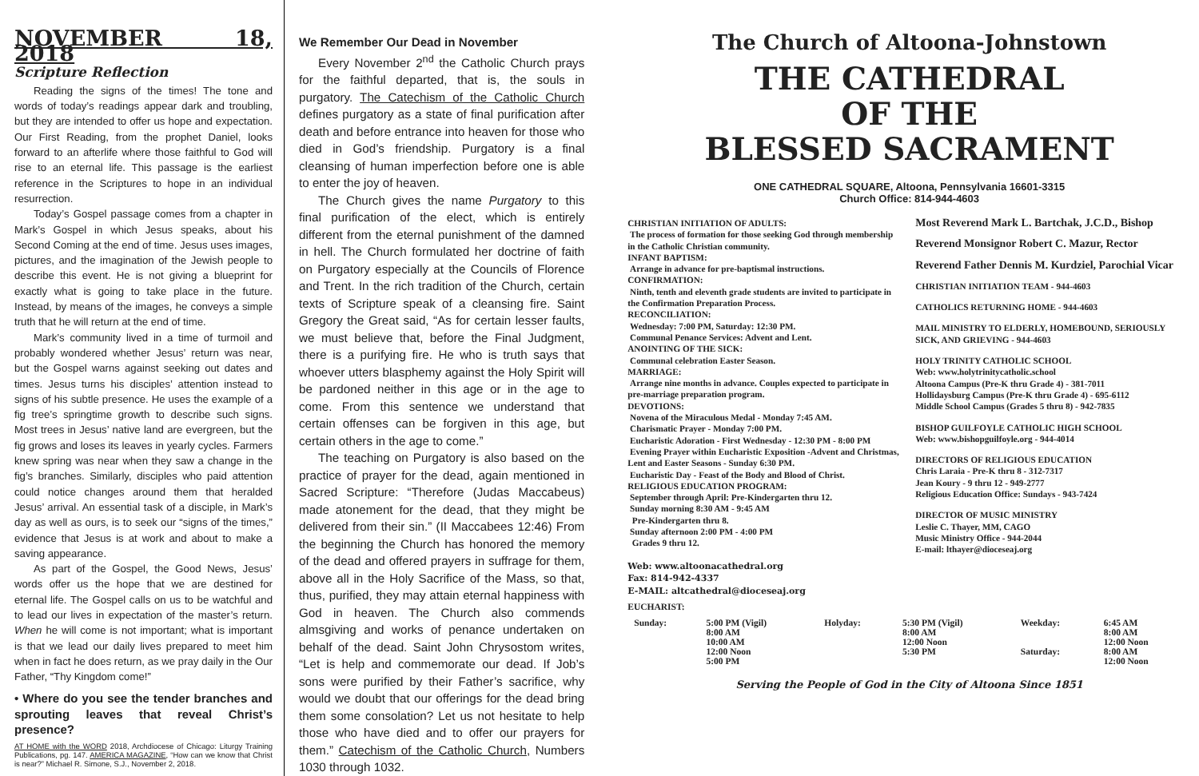NOVEMBER 18, 2018
Scripture Reflection
Reading the signs of the times! The tone and words of today’s readings appear dark and troubling, but they are intended to offer us hope and expectation. Our First Reading, from the prophet Daniel, looks forward to an afterlife where those faithful to God will rise to an eternal life. This passage is the earliest reference in the Scriptures to hope in an individual resurrection.
Today’s Gospel passage comes from a chapter in Mark’s Gospel in which Jesus speaks, about his Second Coming at the end of time. Jesus uses images, pictures, and the imagination of the Jewish people to describe this event. He is not giving a blueprint for exactly what is going to take place in the future. Instead, by means of the images, he conveys a simple truth that he will return at the end of time.
Mark’s community lived in a time of turmoil and probably wondered whether Jesus’ return was near, but the Gospel warns against seeking out dates and times. Jesus turns his disciples’ attention instead to signs of his subtle presence. He uses the example of a fig tree’s springtime growth to describe such signs. Most trees in Jesus’ native land are evergreen, but the fig grows and loses its leaves in yearly cycles. Farmers knew spring was near when they saw a change in the fig’s branches. Similarly, disciples who paid attention could notice changes around them that heralded Jesus’ arrival. An essential task of a disciple, in Mark’s day as well as ours, is to seek our “signs of the times,” evidence that Jesus is at work and about to make a saving appearance.
As part of the Gospel, the Good News, Jesus’ words offer us the hope that we are destined for eternal life. The Gospel calls on us to be watchful and to lead our lives in expectation of the master’s return. When he will come is not important; what is important is that we lead our daily lives prepared to meet him when in fact he does return, as we pray daily in the Our Father, “Thy Kingdom come!”
• Where do you see the tender branches and sprouting leaves that reveal Christ’s presence?
AT HOME with the WORD 2018, Archdiocese of Chicago: Liturgy Training Publications, pg. 147. AMERICA MAGAZINE, “How can we know that Christ is near?” Michael R. Simone, S.J., November 2, 2018.
We Remember Our Dead in November
Every November 2<sup>nd</sup> the Catholic Church prays for the faithful departed, that is, the souls in purgatory. The Catechism of the Catholic Church defines purgatory as a state of final purification after death and before entrance into heaven for those who died in God’s friendship. Purgatory is a final cleansing of human imperfection before one is able to enter the joy of heaven.
The Church gives the name Purgatory to this final purification of the elect, which is entirely different from the eternal punishment of the damned in hell. The Church formulated her doctrine of faith on Purgatory especially at the Councils of Florence and Trent. In the rich tradition of the Church, certain texts of Scripture speak of a cleansing fire. Saint Gregory the Great said, “As for certain lesser faults, we must believe that, before the Final Judgment, there is a purifying fire. He who is truth says that whoever utters blasphemy against the Holy Spirit will be pardoned neither in this age or in the age to come. From this sentence we understand that certain offenses can be forgiven in this age, but certain others in the age to come.”
The teaching on Purgatory is also based on the practice of prayer for the dead, again mentioned in Sacred Scripture: “Therefore (Judas Maccabeus) made atonement for the dead, that they might be delivered from their sin.” (II Maccabees 12:46) From the beginning the Church has honored the memory of the dead and offered prayers in suffrage for them, above all in the Holy Sacrifice of the Mass, so that, thus, purified, they may attain eternal happiness with God in heaven. The Church also commends almsgiving and works of penance undertaken on behalf of the dead. Saint John Chrysostom writes, “Let is help and commemorate our dead. If Job’s sons were purified by their Father’s sacrifice, why would we doubt that our offerings for the dead bring them some consolation? Let us not hesitate to help those who have died and to offer our prayers for them.” Catechism of the Catholic Church, Numbers 1030 through 1032.
The Church of Altoona-Johnstown
THE CATHEDRAL
OF THE
BLESSED SACRAMENT
ONE CATHEDRAL SQUARE, Altoona, Pennsylvania 16601-3315
Church Office: 814-944-4603
CHRISTIAN INITIATION OF ADULTS:
The process of formation for those seeking God through membership in the Catholic Christian community.
INFANT BAPTISM:
Arrange in advance for pre-baptismal instructions.
CONFIRMATION:
Ninth, tenth and eleventh grade students are invited to participate in the Confirmation Preparation Process.
RECONCILIATION:
Wednesday: 7:00 PM, Saturday: 12:30 PM.
Communal Penance Services: Advent and Lent.
ANOINTING OF THE SICK:
Communal celebration Easter Season.
MARRIAGE:
Arrange nine months in advance. Couples expected to participate in pre-marriage preparation program.
DEVOTIONS:
Novena of the Miraculous Medal - Monday 7:45 AM.
Charismatic Prayer - Monday 7:00 PM.
Eucharistic Adoration - First Wednesday - 12:30 PM - 8:00 PM
Evening Prayer within Eucharistic Exposition -Advent and Christmas, Lent and Easter Seasons - Sunday 6:30 PM.
Eucharistic Day - Feast of the Body and Blood of Christ.
RELIGIOUS EDUCATION PROGRAM:
September through April: Pre-Kindergarten thru 12.
Sunday morning 8:30 AM - 9:45 AM
Pre-Kindergarten thru 8.
Sunday afternoon 2:00 PM - 4:00 PM
Grades 9 thru 12.
Web: www.altoonacathedral.org
Fax: 814-942-4337
E-MAIL: altcathedral@dioceseaj.org
Most Reverend Mark L. Bartchak, J.C.D., Bishop
Reverend Monsignor Robert C. Mazur, Rector
Reverend Father Dennis M. Kurdziel, Parochial Vicar
CHRISTIAN INITIATION TEAM - 944-4603
CATHOLICS RETURNING HOME - 944-4603
MAIL MINISTRY TO ELDERLY, HOMEBOUND, SERIOUSLY SICK, AND GRIEVING - 944-4603
HOLY TRINITY CATHOLIC SCHOOL
Web: www.holytrinitycatholic.school
Altoona Campus (Pre-K thru Grade 4) - 381-7011
Hollidaysburg Campus (Pre-K thru Grade 4) - 695-6112
Middle School Campus (Grades 5 thru 8) - 942-7835
BISHOP GUILFOYLE CATHOLIC HIGH SCHOOL
Web: www.bishopguilfoyle.org - 944-4014
DIRECTORS OF RELIGIOUS EDUCATION
Chris Laraia - Pre-K thru 8 - 312-7317
Jean Koury - 9 thru 12 - 949-2777
Religious Education Office: Sundays - 943-7424
DIRECTOR OF MUSIC MINISTRY
Leslie C. Thayer, MM, CAGO
Music Ministry Office - 944-2044
E-mail: lthayer@dioceseaj.org
EUCHARIST:
| Sunday: | 5:00 PM (Vigil) 8:00 AM 10:00 AM 12:00 Noon 5:00 PM | Holyday: | 5:30 PM (Vigil) 8:00 AM 12:00 Noon 5:30 PM | Weekday: Saturday: | 6:45 AM 8:00 AM 12:00 Noon 8:00 AM 12:00 Noon |
Serving the People of God in the City of Altoona Since 1851